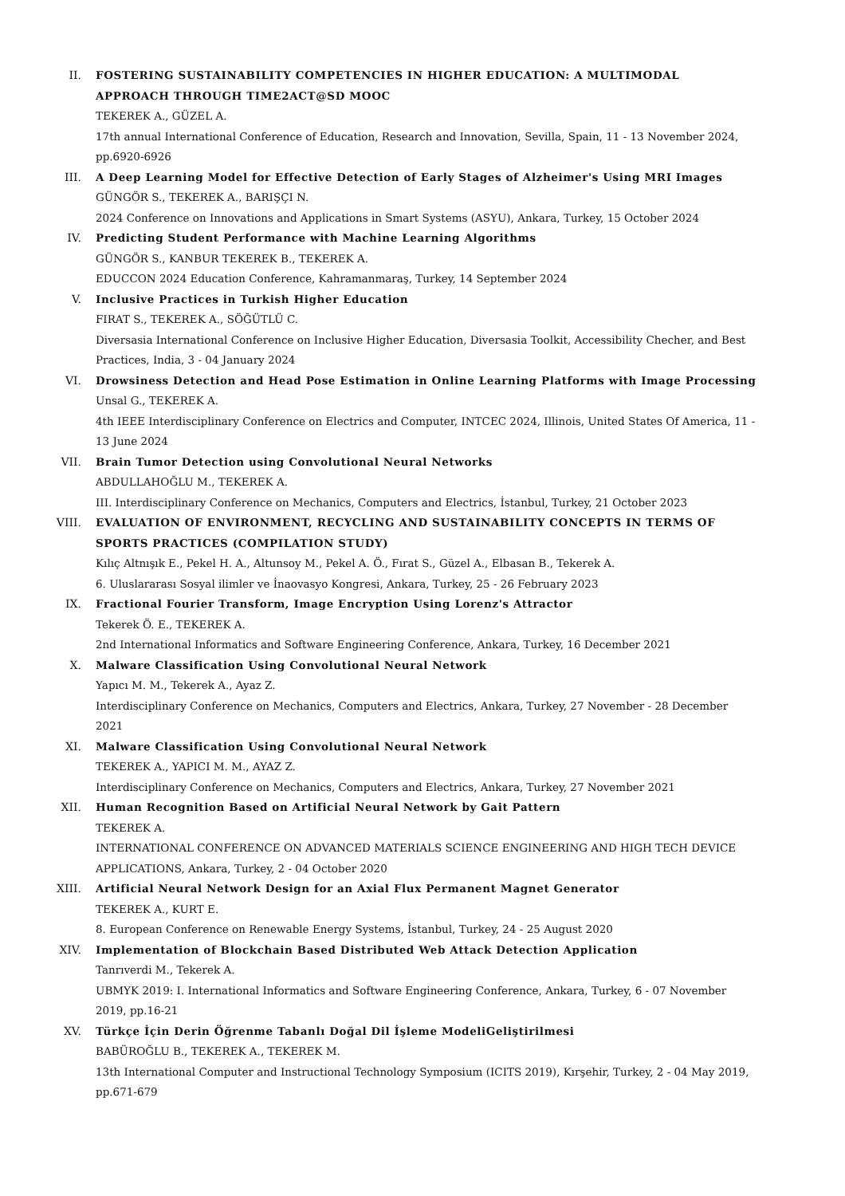II. FOSTERING SUSTAINABILITY COMPETENCIES IN HIGHER EDUCATION: A MULTIMODAL APPROACH THROUGH TIME2ACT@SD MOOC
TEKEREK A., GÜZEL A.
17th annual International Conference of Education, Research and Innovation, Sevilla, Spain, 11 - 13 November 2024, pp.6920-6926
III. A Deep Learning Model for Effective Detection of Early Stages of Alzheimer's Using MRI Images
GÜNGÖR S., TEKEREK A., BARIŞÇI N.
2024 Conference on Innovations and Applications in Smart Systems (ASYU), Ankara, Turkey, 15 October 2024
IV. Predicting Student Performance with Machine Learning Algorithms
GÜNGÖR S., KANBUR TEKEREK B., TEKEREK A.
EDUCCON 2024 Education Conference, Kahramanmaraş, Turkey, 14 September 2024
V. Inclusive Practices in Turkish Higher Education
FIRAT S., TEKEREK A., SÖĞÜTLÜ C.
Diversasia International Conference on Inclusive Higher Education, Diversasia Toolkit, Accessibility Checher, and Best Practices, India, 3 - 04 January 2024
VI. Drowsiness Detection and Head Pose Estimation in Online Learning Platforms with Image Processing
Unsal G., TEKEREK A.
4th IEEE Interdisciplinary Conference on Electrics and Computer, INTCEC 2024, Illinois, United States Of America, 11 - 13 June 2024
VII. Brain Tumor Detection using Convolutional Neural Networks
ABDULLAHOĞLU M., TEKEREK A.
III. Interdisciplinary Conference on Mechanics, Computers and Electrics, İstanbul, Turkey, 21 October 2023
VIII. EVALUATION OF ENVIRONMENT, RECYCLING AND SUSTAINABILITY CONCEPTS IN TERMS OF SPORTS PRACTICES (COMPILATION STUDY)
Kılıç Altnışık E., Pekel H. A., Altunsoy M., Pekel A. Ö., Fırat S., Güzel A., Elbasan B., Tekerek A.
6. Uluslararası Sosyal ilimler ve İnaovasyo Kongresi, Ankara, Turkey, 25 - 26 February 2023
IX. Fractional Fourier Transform, Image Encryption Using Lorenz's Attractor
Tekerek Ö. E., TEKEREK A.
2nd International Informatics and Software Engineering Conference, Ankara, Turkey, 16 December 2021
X. Malware Classification Using Convolutional Neural Network
Yapıcı M. M., Tekerek A., Ayaz Z.
Interdisciplinary Conference on Mechanics, Computers and Electrics, Ankara, Turkey, 27 November - 28 December 2021
XI. Malware Classification Using Convolutional Neural Network
TEKEREK A., YAPICI M. M., AYAZ Z.
Interdisciplinary Conference on Mechanics, Computers and Electrics, Ankara, Turkey, 27 November 2021
XII. Human Recognition Based on Artificial Neural Network by Gait Pattern
TEKEREK A.
INTERNATIONAL CONFERENCE ON ADVANCED MATERIALS SCIENCE ENGINEERING AND HIGH TECH DEVICE APPLICATIONS, Ankara, Turkey, 2 - 04 October 2020
XIII. Artificial Neural Network Design for an Axial Flux Permanent Magnet Generator
TEKEREK A., KURT E.
8. European Conference on Renewable Energy Systems, İstanbul, Turkey, 24 - 25 August 2020
XIV. Implementation of Blockchain Based Distributed Web Attack Detection Application
Tanrıverdi M., Tekerek A.
UBMYK 2019: I. International Informatics and Software Engineering Conference, Ankara, Turkey, 6 - 07 November 2019, pp.16-21
XV. Türkçe İçin Derin Öğrenme Tabanlı Doğal Dil İşleme ModeliGeliştirilmesi
BABÜROĞLU B., TEKEREK A., TEKEREK M.
13th International Computer and Instructional Technology Symposium (ICITS 2019), Kırşehir, Turkey, 2 - 04 May 2019, pp.671-679